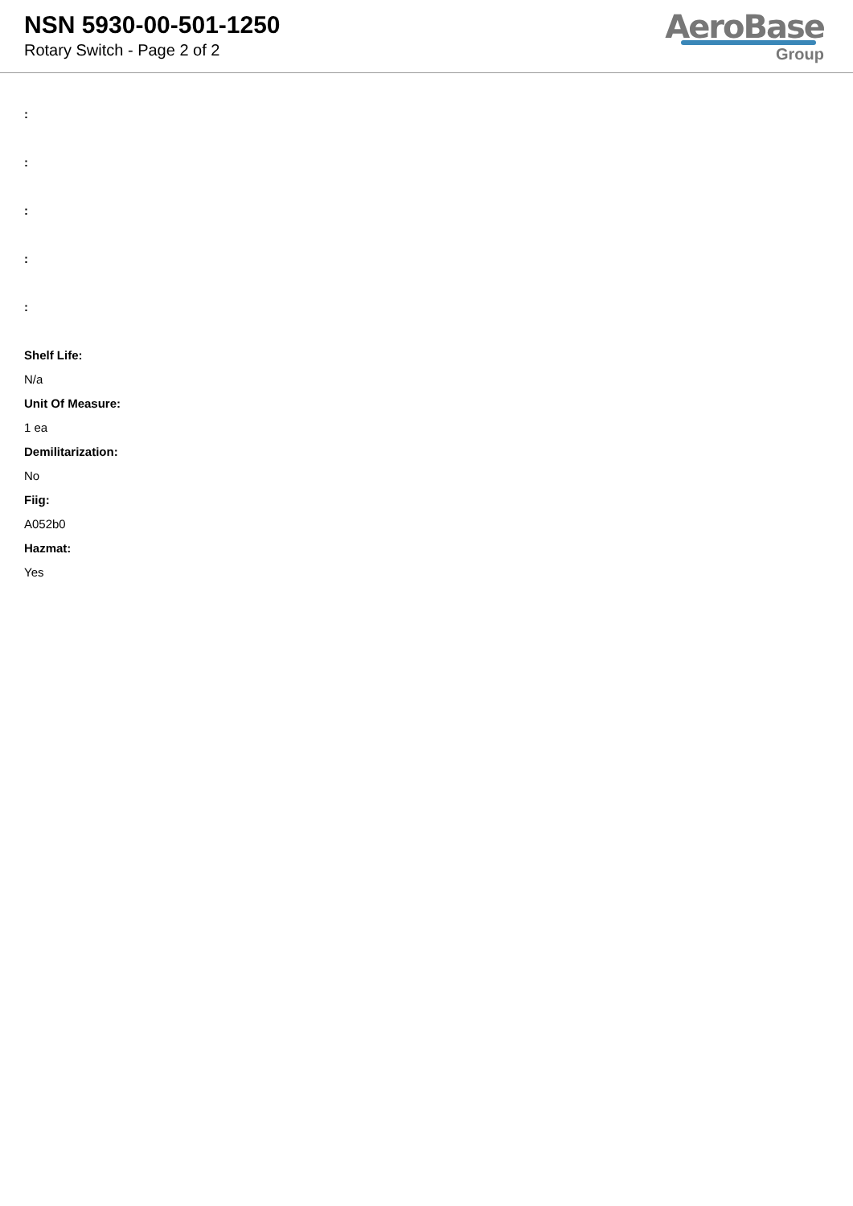NSN 5930-00-501-1250
Rotary Switch - Page 2 of 2
AeroBase
Group
:
:
:
:
:
Shelf Life:
N/a
Unit Of Measure:
1 ea
Demilitarization:
No
Fiig:
A052b0
Hazmat:
Yes